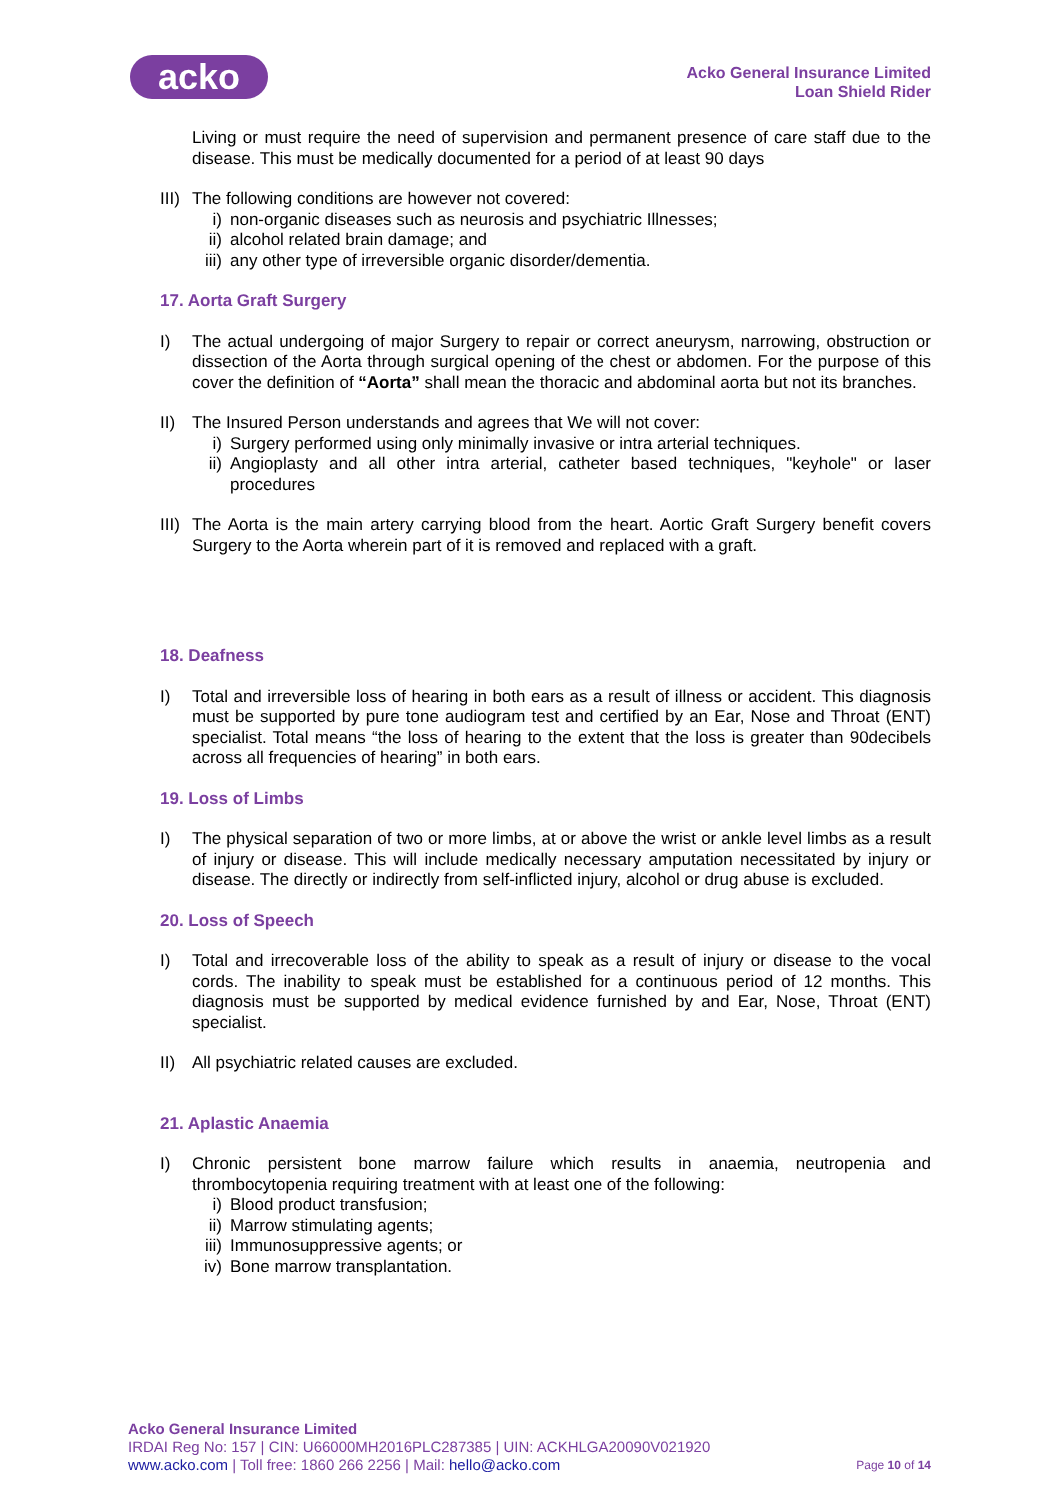acko
Acko General Insurance Limited
Loan Shield Rider
Living or must require the need of supervision and permanent presence of care staff due to the disease. This must be medically documented for a period of at least 90 days
III)
The following conditions are however not covered:
i) non-organic diseases such as neurosis and psychiatric Illnesses;
ii) alcohol related brain damage; and
iii)
any other type of irreversible organic disorder/dementia.
17. Aorta Graft Surgery
I) The actual undergoing of major Surgery to repair or correct aneurysm, narrowing, obstruction or dissection of the Aorta through surgical opening of the chest or abdomen. For the purpose of this cover the definition of “Aorta” shall mean the thoracic and abdominal aorta but not its branches.
II) The Insured Person understands and agrees that We will not cover:
i) Surgery performed using only minimally invasive or intra arterial techniques.
ii) Angioplasty and all other intra arterial, catheter based techniques, "keyhole" or laser procedures
III)
The Aorta is the main artery carrying blood from the heart. Aortic Graft Surgery benefit covers Surgery to the Aorta wherein part of it is removed and replaced with a graft.
18. Deafness
I) Total and irreversible loss of hearing in both ears as a result of illness or accident. This diagnosis must be supported by pure tone audiogram test and certified by an Ear, Nose and Throat (ENT) specialist. Total means “the loss of hearing to the extent that the loss is greater than 90decibels across all frequencies of hearing” in both ears.
19. Loss of Limbs
I) The physical separation of two or more limbs, at or above the wrist or ankle level limbs as a result of injury or disease. This will include medically necessary amputation necessitated by injury or disease. The directly or indirectly from self-inflicted injury, alcohol or drug abuse is excluded.
20. Loss of Speech
I) Total and irrecoverable loss of the ability to speak as a result of injury or disease to the vocal cords. The inability to speak must be established for a continuous period of 12 months. This diagnosis must be supported by medical evidence furnished by and Ear, Nose, Throat (ENT) specialist.
II) All psychiatric related causes are excluded.
21. Aplastic Anaemia
I) Chronic persistent bone marrow failure which results in anaemia, neutropenia and thrombocytopenia requiring treatment with at least one of the following:
i) Blood product transfusion;
ii) Marrow stimulating agents;
iii)
Immunosuppressive agents; or
iv) Bone marrow transplantation.
Acko General Insurance Limited
IRDAI Reg No: 157 | CIN: U66000MH2016PLC287385 | UIN: ACKHLGA20090V021920
www.acko.com | Toll free: 1860 266 2256 | Mail: hello@acko.com
Page 10 of 14